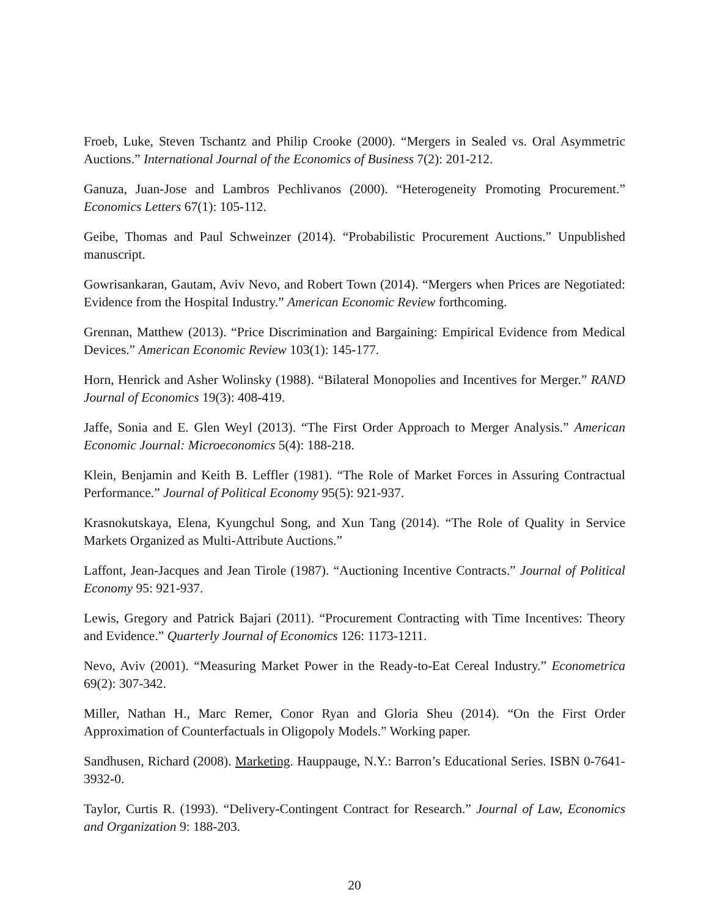Froeb, Luke, Steven Tschantz and Philip Crooke (2000). “Mergers in Sealed vs. Oral Asymmetric Auctions.” International Journal of the Economics of Business 7(2): 201-212.
Ganuza, Juan-Jose and Lambros Pechlivanos (2000). “Heterogeneity Promoting Procurement.” Economics Letters 67(1): 105-112.
Geibe, Thomas and Paul Schweinzer (2014). “Probabilistic Procurement Auctions.” Unpublished manuscript.
Gowrisankaran, Gautam, Aviv Nevo, and Robert Town (2014). “Mergers when Prices are Negotiated: Evidence from the Hospital Industry.” American Economic Review forthcoming.
Grennan, Matthew (2013). “Price Discrimination and Bargaining: Empirical Evidence from Medical Devices.” American Economic Review 103(1): 145-177.
Horn, Henrick and Asher Wolinsky (1988). “Bilateral Monopolies and Incentives for Merger.” RAND Journal of Economics 19(3): 408-419.
Jaffe, Sonia and E. Glen Weyl (2013). “The First Order Approach to Merger Analysis.” American Economic Journal: Microeconomics 5(4): 188-218.
Klein, Benjamin and Keith B. Leffler (1981). “The Role of Market Forces in Assuring Contractual Performance.” Journal of Political Economy 95(5): 921-937.
Krasnokutskaya, Elena, Kyungchul Song, and Xun Tang (2014). “The Role of Quality in Service Markets Organized as Multi-Attribute Auctions.”
Laffont, Jean-Jacques and Jean Tirole (1987). “Auctioning Incentive Contracts.” Journal of Political Economy 95: 921-937.
Lewis, Gregory and Patrick Bajari (2011). “Procurement Contracting with Time Incentives: Theory and Evidence.” Quarterly Journal of Economics 126: 1173-1211.
Nevo, Aviv (2001). “Measuring Market Power in the Ready-to-Eat Cereal Industry.” Econometrica 69(2): 307-342.
Miller, Nathan H., Marc Remer, Conor Ryan and Gloria Sheu (2014). “On the First Order Approximation of Counterfactuals in Oligopoly Models.” Working paper.
Sandhusen, Richard (2008). Marketing. Hauppauge, N.Y.: Barron’s Educational Series. ISBN 0-7641-3932-0.
Taylor, Curtis R. (1993). “Delivery-Contingent Contract for Research.” Journal of Law, Economics and Organization 9: 188-203.
20